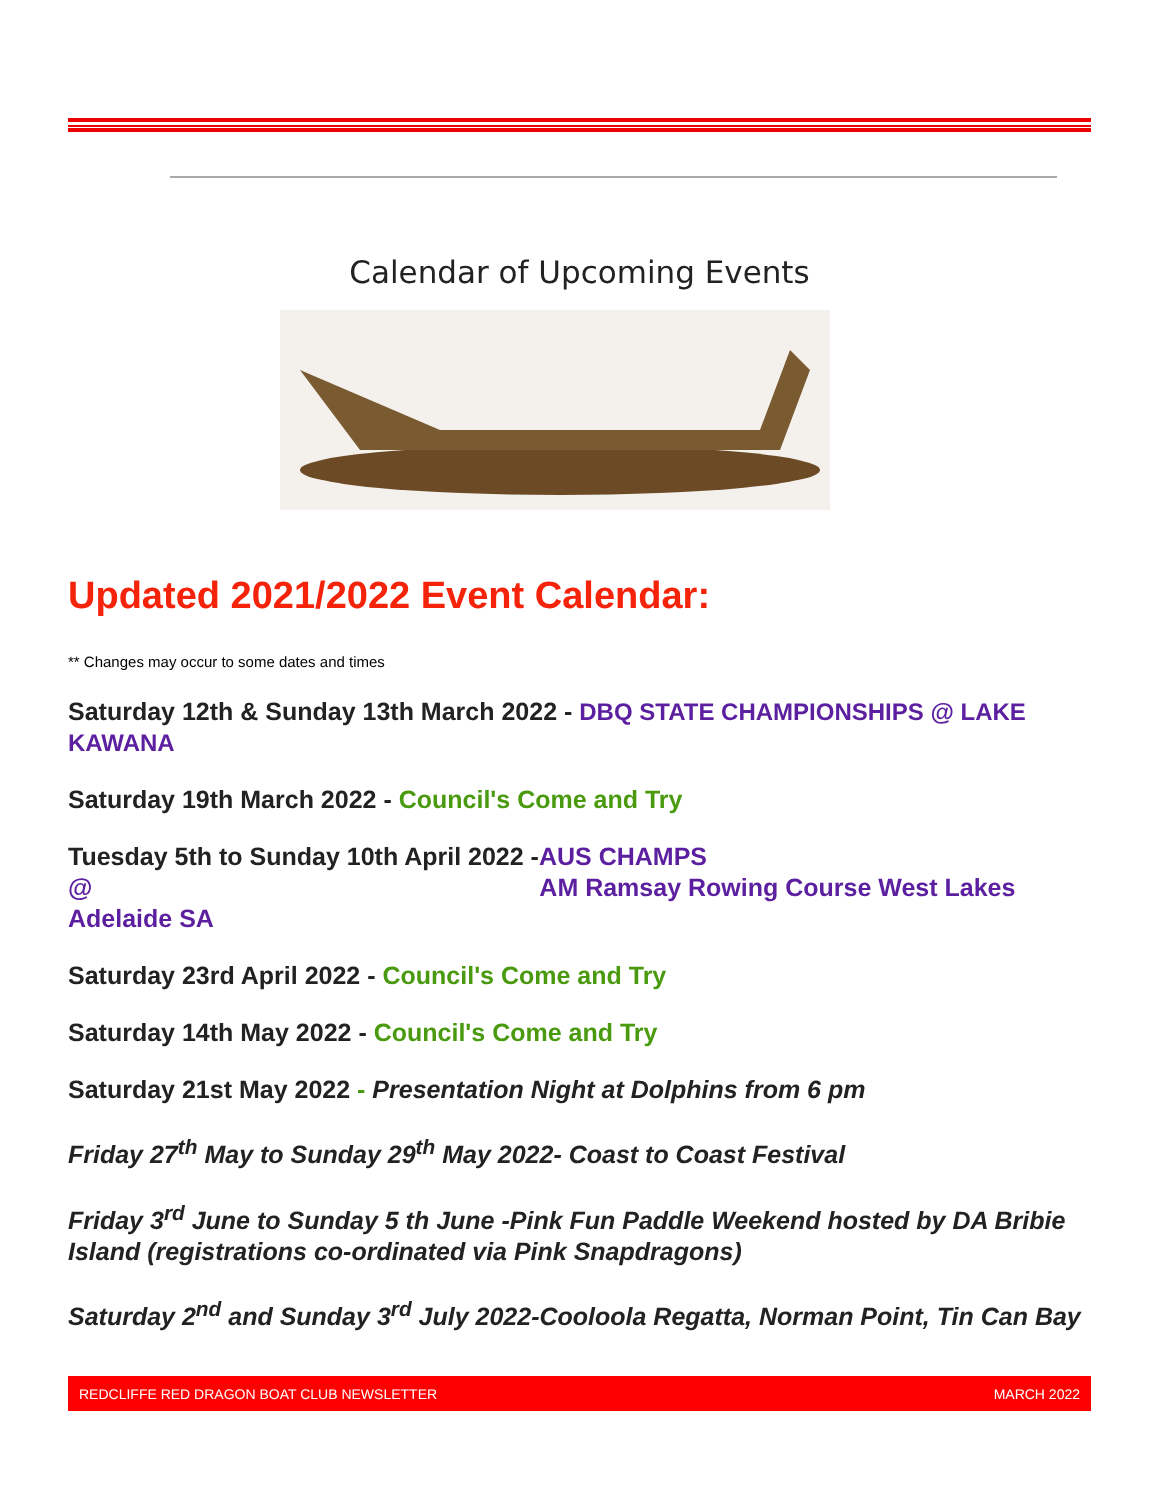Calendar of Upcoming Events
Updated 2021/2022 Event Calendar:
** Changes may occur to some dates and times
Saturday 12th & Sunday 13th March 2022 - DBQ STATE CHAMPIONSHIPS @ LAKE KAWANA
Saturday 19th March 2022 - Council's Come and Try
Tuesday 5th to Sunday 10th April 2022 -AUS CHAMPS
@ AM Ramsay Rowing Course West Lakes
Adelaide SA
Saturday 23rd April 2022 - Council's Come and Try
Saturday 14th May 2022 - Council's Come and Try
Saturday 21st May 2022 - Presentation Night at Dolphins from 6 pm
Friday 27<sup>th</sup> May to Sunday 29<sup>th</sup> May 2022- Coast to Coast Festival
Friday 3<sup>rd</sup> June to Sunday 5 th June -Pink Fun Paddle Weekend hosted by DA Bribie Island (registrations co-ordinated via Pink Snapdragons)
Saturday 2<sup>nd</sup> and Sunday 3<sup>rd</sup> July 2022-Cooloola Regatta, Norman Point, Tin Can Bay
REDCLIFFE RED DRAGON BOAT CLUB NEWSLETTER MARCH 2022